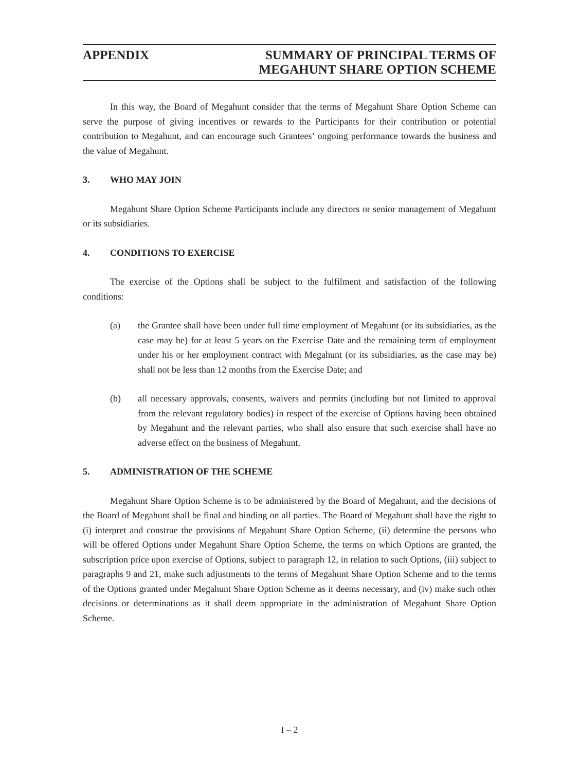APPENDIX SUMMARY OF PRINCIPAL TERMS OF
MEGAHUNT SHARE OPTION SCHEME
In this way, the Board of Megahunt consider that the terms of Megahunt Share Option Scheme can serve the purpose of giving incentives or rewards to the Participants for their contribution or potential contribution to Megahunt, and can encourage such Grantees’ ongoing performance towards the business and the value of Megahunt.
3. WHO MAY JOIN
Megahunt Share Option Scheme Participants include any directors or senior management of Megahunt or its subsidiaries.
4. CONDITIONS TO EXERCISE
The exercise of the Options shall be subject to the fulfilment and satisfaction of the following conditions:
(a) the Grantee shall have been under full time employment of Megahunt (or its subsidiaries, as the case may be) for at least 5 years on the Exercise Date and the remaining term of employment under his or her employment contract with Megahunt (or its subsidiaries, as the case may be) shall not be less than 12 months from the Exercise Date; and
(b) all necessary approvals, consents, waivers and permits (including but not limited to approval from the relevant regulatory bodies) in respect of the exercise of Options having been obtained by Megahunt and the relevant parties, who shall also ensure that such exercise shall have no adverse effect on the business of Megahunt.
5. ADMINISTRATION OF THE SCHEME
Megahunt Share Option Scheme is to be administered by the Board of Megahunt, and the decisions of the Board of Megahunt shall be final and binding on all parties. The Board of Megahunt shall have the right to (i) interpret and construe the provisions of Megahunt Share Option Scheme, (ii) determine the persons who will be offered Options under Megahunt Share Option Scheme, the terms on which Options are granted, the subscription price upon exercise of Options, subject to paragraph 12, in relation to such Options, (iii) subject to paragraphs 9 and 21, make such adjustments to the terms of Megahunt Share Option Scheme and to the terms of the Options granted under Megahunt Share Option Scheme as it deems necessary, and (iv) make such other decisions or determinations as it shall deem appropriate in the administration of Megahunt Share Option Scheme.
I – 2